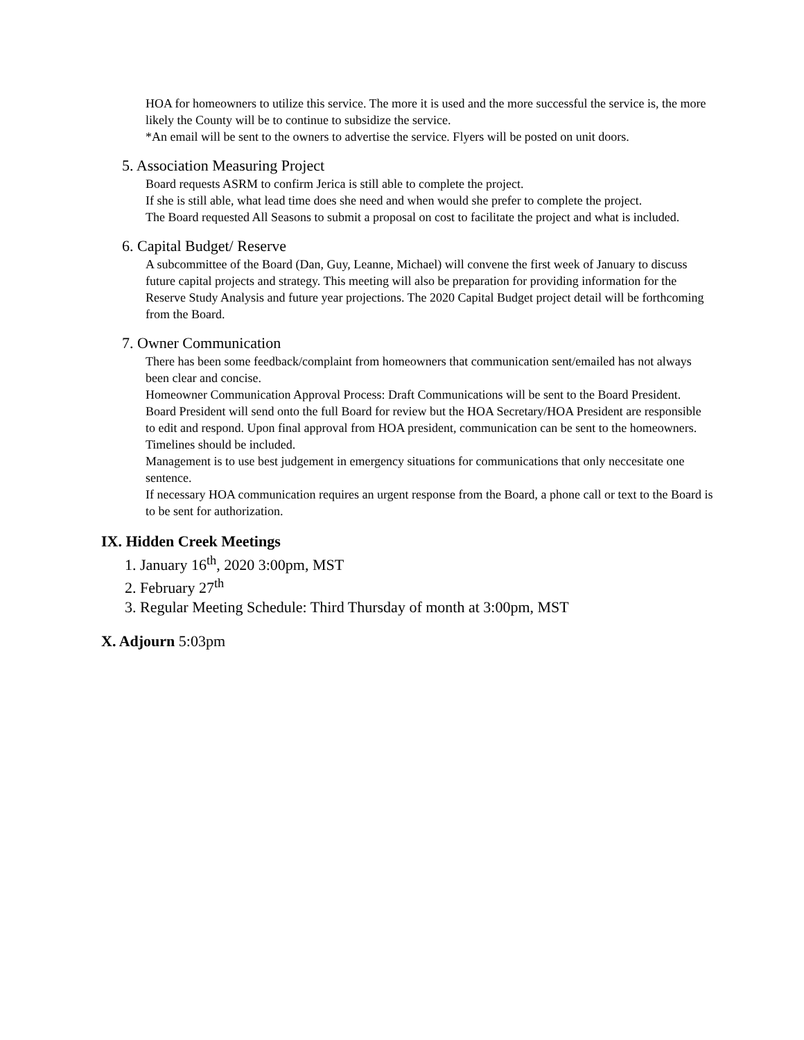HOA for homeowners to utilize this service. The more it is used and the more successful the service is, the more likely the County will be to continue to subsidize the service.
*An email will be sent to the owners to advertise the service. Flyers will be posted on unit doors.
5. Association Measuring Project
Board requests ASRM to confirm Jerica is still able to complete the project.
If she is still able, what lead time does she need and when would she prefer to complete the project.
The Board requested All Seasons to submit a proposal on cost to facilitate the project and what is included.
6. Capital Budget/ Reserve
A subcommittee of the Board (Dan, Guy, Leanne, Michael) will convene the first week of January to discuss future capital projects and strategy. This meeting will also be preparation for providing information for the Reserve Study Analysis and future year projections. The 2020 Capital Budget project detail will be forthcoming from the Board.
7. Owner Communication
There has been some feedback/complaint from homeowners that communication sent/emailed has not always been clear and concise.
Homeowner Communication Approval Process: Draft Communications will be sent to the Board President. Board President will send onto the full Board for review but the HOA Secretary/HOA President are responsible to edit and respond. Upon final approval from HOA president, communication can be sent to the homeowners. Timelines should be included.
Management is to use best judgement in emergency situations for communications that only neccesitate one sentence.
If necessary HOA communication requires an urgent response from the Board, a phone call or text to the Board is to be sent for authorization.
IX. Hidden Creek Meetings
1. January 16<sup>th</sup>, 2020 3:00pm, MST
2. February 27<sup>th</sup>
3. Regular Meeting Schedule: Third Thursday of month at 3:00pm, MST
X. Adjourn 5:03pm